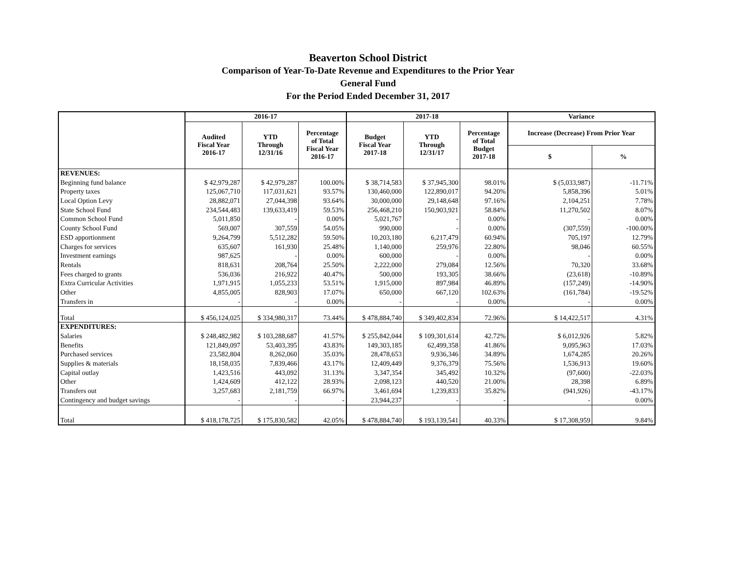Beaverton School District
Comparison of Year-To-Date Revenue and Expenditures to the Prior Year
General Fund
For the Period Ended December 31, 2017
| | 2016-17 | | | 2017-18 | | | Variance | |
| --- | --- | --- | --- | --- | --- | --- | --- | --- |
| | Audited Fiscal Year 2016-17 | YTD Through 12/31/16 | Percentage of Total Fiscal Year 2016-17 | Budget Fiscal Year 2017-18 | YTD Through 12/31/17 | Percentage of Total Budget 2017-18 | Increase (Decrease) From Prior Year | |
| | | | | | | | $ | % |
| REVENUES: | | | | | | | | |
| Beginning fund balance | $ 42,979,287 | $ 42,979,287 | 100.00% | $ 38,714,583 | $ 37,945,300 | 98.01% | $ (5,033,987) | -11.71% |
| Property taxes | 125,067,710 | 117,031,621 | 93.57% | 130,460,000 | 122,890,017 | 94.20% | 5,858,396 | 5.01% |
| Local Option Levy | 28,882,071 | 27,044,398 | 93.64% | 30,000,000 | 29,148,648 | 97.16% | 2,104,251 | 7.78% |
| State School Fund | 234,544,483 | 139,633,419 | 59.53% | 256,468,210 | 150,903,921 | 58.84% | 11,270,502 | 8.07% |
| Common School Fund | 5,011,850 | - | 0.00% | 5,021,767 | - | 0.00% | - | 0.00% |
| County School Fund | 569,007 | 307,559 | 54.05% | 990,000 | - | 0.00% | (307,559) | -100.00% |
| ESD apportionment | 9,264,799 | 5,512,282 | 59.50% | 10,203,180 | 6,217,479 | 60.94% | 705,197 | 12.79% |
| Charges for services | 635,607 | 161,930 | 25.48% | 1,140,000 | 259,976 | 22.80% | 98,046 | 60.55% |
| Investment earnings | 987,625 | - | 0.00% | 600,000 | - | 0.00% | - | 0.00% |
| Rentals | 818,631 | 208,764 | 25.50% | 2,222,000 | 279,084 | 12.56% | 70,320 | 33.68% |
| Fees charged to grants | 536,036 | 216,922 | 40.47% | 500,000 | 193,305 | 38.66% | (23,618) | -10.89% |
| Extra Curricular Activities | 1,971,915 | 1,055,233 | 53.51% | 1,915,000 | 897,984 | 46.89% | (157,249) | -14.90% |
| Other | 4,855,005 | 828,903 | 17.07% | 650,000 | 667,120 | 102.63% | (161,784) | -19.52% |
| Transfers in | - | - | 0.00% | - | - | 0.00% | - | 0.00% |
| Total | $ 456,124,025 | $ 334,980,317 | 73.44% | $ 478,884,740 | $ 349,402,834 | 72.96% | $ 14,422,517 | 4.31% |
| EXPENDITURES: | | | | | | | | |
| Salaries | $ 248,482,982 | $ 103,288,687 | 41.57% | $ 255,842,044 | $ 109,301,614 | 42.72% | $ 6,012,926 | 5.82% |
| Benefits | 121,849,097 | 53,403,395 | 43.83% | 149,303,185 | 62,499,358 | 41.86% | 9,095,963 | 17.03% |
| Purchased services | 23,582,804 | 8,262,060 | 35.03% | 28,478,653 | 9,936,346 | 34.89% | 1,674,285 | 20.26% |
| Supplies & materials | 18,158,035 | 7,839,466 | 43.17% | 12,409,449 | 9,376,379 | 75.56% | 1,536,913 | 19.60% |
| Capital outlay | 1,423,516 | 443,092 | 31.13% | 3,347,354 | 345,492 | 10.32% | (97,600) | -22.03% |
| Other | 1,424,609 | 412,122 | 28.93% | 2,098,123 | 440,520 | 21.00% | 28,398 | 6.89% |
| Transfers out | 3,257,683 | 2,181,759 | 66.97% | 3,461,694 | 1,239,833 | 35.82% | (941,926) | -43.17% |
| Contingency and budget savings | - | - | - | 23,944,237 | - | - | - | 0.00% |
| Total | $ 418,178,725 | $ 175,830,582 | 42.05% | $ 478,884,740 | $ 193,139,541 | 40.33% | $ 17,308,959 | 9.84% |